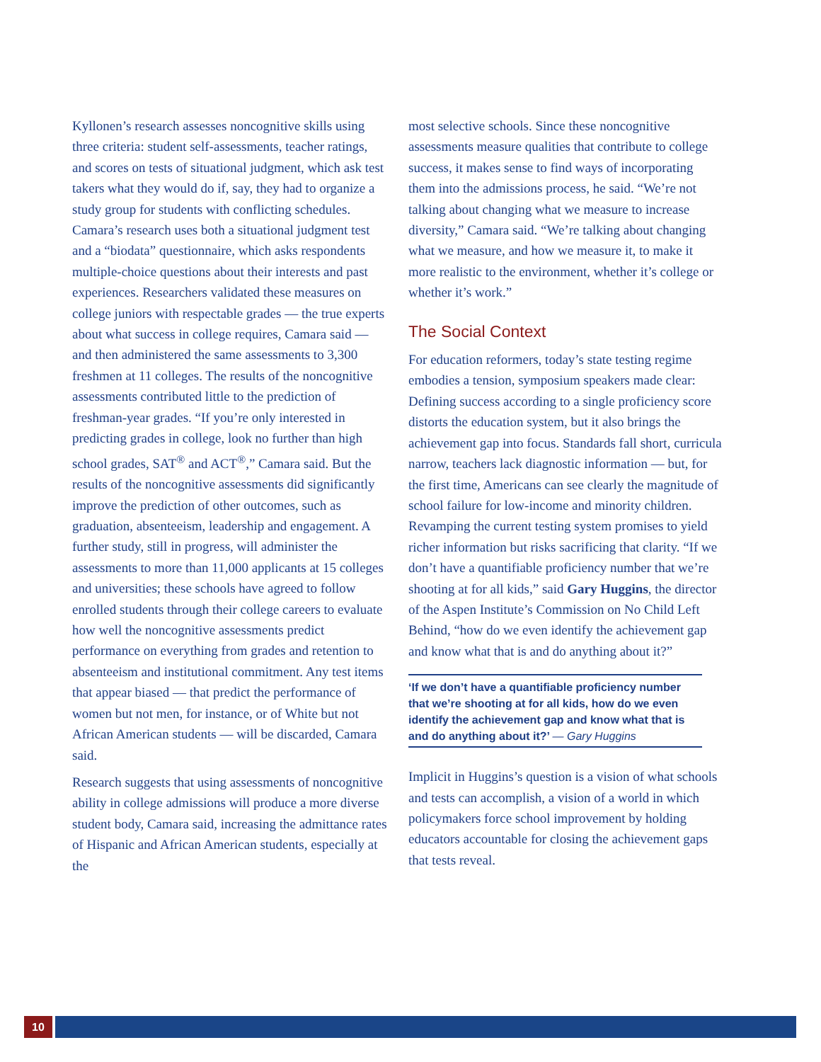Kyllonen’s research assesses noncognitive skills using three criteria: student self-assessments, teacher ratings, and scores on tests of situational judgment, which ask test takers what they would do if, say, they had to organize a study group for students with conflicting schedules. Camara’s research uses both a situational judgment test and a “biodata” questionnaire, which asks respondents multiple-choice questions about their interests and past experiences. Researchers validated these measures on college juniors with respectable grades — the true experts about what success in college requires, Camara said — and then administered the same assessments to 3,300 freshmen at 11 colleges. The results of the noncognitive assessments contributed little to the prediction of freshman-year grades. “If you’re only interested in predicting grades in college, look no further than high school grades, SAT<sup>®</sup> and ACT<sup>®</sup>,” Camara said. But the results of the noncognitive assessments did significantly improve the prediction of other outcomes, such as graduation, absenteeism, leadership and engagement. A further study, still in progress, will administer the assessments to more than 11,000 applicants at 15 colleges and universities; these schools have agreed to follow enrolled students through their college careers to evaluate how well the noncognitive assessments predict performance on everything from grades and retention to absenteeism and institutional commitment. Any test items that appear biased — that predict the performance of women but not men, for instance, or of White but not African American students — will be discarded, Camara said.
Research suggests that using assessments of noncognitive ability in college admissions will produce a more diverse student body, Camara said, increasing the admittance rates of Hispanic and African American students, especially at the
most selective schools. Since these noncognitive assessments measure qualities that contribute to college success, it makes sense to find ways of incorporating them into the admissions process, he said. “We’re not talking about changing what we measure to increase diversity,” Camara said. “We’re talking about changing what we measure, and how we measure it, to make it more realistic to the environment, whether it’s college or whether it’s work.”
The Social Context
For education reformers, today’s state testing regime embodies a tension, symposium speakers made clear: Defining success according to a single proficiency score distorts the education system, but it also brings the achievement gap into focus. Standards fall short, curricula narrow, teachers lack diagnostic information — but, for the first time, Americans can see clearly the magnitude of school failure for low-income and minority children. Revamping the current testing system promises to yield richer information but risks sacrificing that clarity. “If we don’t have a quantifiable proficiency number that we’re shooting at for all kids,” said Gary Huggins, the director of the Aspen Institute’s Commission on No Child Left Behind, “how do we even identify the achievement gap and know what that is and do anything about it?”
‘If we don’t have a quantifiable proficiency number that we’re shooting at for all kids, how do we even identify the achievement gap and know what that is and do anything about it?’ — Gary Huggins
Implicit in Huggins’s question is a vision of what schools and tests can accomplish, a vision of a world in which policymakers force school improvement by holding educators accountable for closing the achievement gaps that tests reveal.
10